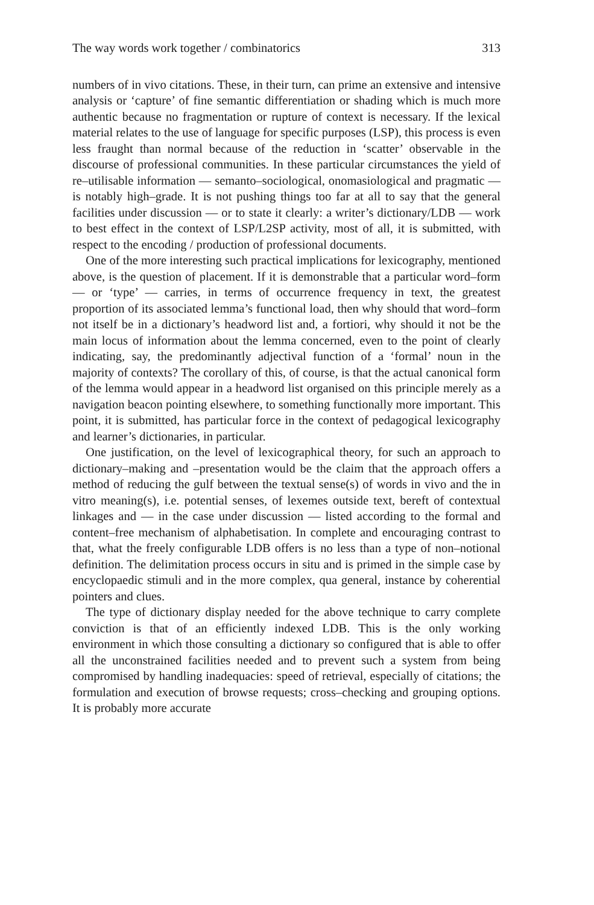The way words work together / combinatorics 313
numbers of in vivo citations. These, in their turn, can prime an extensive and intensive analysis or ‘capture’ of fine semantic differentiation or shading which is much more authentic because no fragmentation or rupture of context is necessary. If the lexical material relates to the use of language for specific purposes (LSP), this process is even less fraught than normal because of the reduction in ‘scatter’ observable in the discourse of professional communities. In these particular circumstances the yield of re–utilisable information — semanto–sociological, onomasiological and pragmatic — is notably high–grade. It is not pushing things too far at all to say that the general facilities under discussion — or to state it clearly: a writer’s dictionary/LDB — work to best effect in the context of LSP/L2SP activity, most of all, it is submitted, with respect to the encoding / production of professional documents.
One of the more interesting such practical implications for lexicography, mentioned above, is the question of placement. If it is demonstrable that a particular word–form — or ‘type’ — carries, in terms of occurrence frequency in text, the greatest proportion of its associated lemma’s functional load, then why should that word–form not itself be in a dictionary’s headword list and, a fortiori, why should it not be the main locus of information about the lemma concerned, even to the point of clearly indicating, say, the predominantly adjectival function of a ‘formal’ noun in the majority of contexts? The corollary of this, of course, is that the actual canonical form of the lemma would appear in a headword list organised on this principle merely as a navigation beacon pointing elsewhere, to something functionally more important. This point, it is submitted, has particular force in the context of pedagogical lexicography and learner’s dictionaries, in particular.
One justification, on the level of lexicographical theory, for such an approach to dictionary–making and –presentation would be the claim that the approach offers a method of reducing the gulf between the textual sense(s) of words in vivo and the in vitro meaning(s), i.e. potential senses, of lexemes outside text, bereft of contextual linkages and — in the case under discussion — listed according to the formal and content–free mechanism of alphabetisation. In complete and encouraging contrast to that, what the freely configurable LDB offers is no less than a type of non–notional definition. The delimitation process occurs in situ and is primed in the simple case by encyclopaedic stimuli and in the more complex, qua general, instance by coherential pointers and clues.
The type of dictionary display needed for the above technique to carry complete conviction is that of an efficiently indexed LDB. This is the only working environment in which those consulting a dictionary so configured that is able to offer all the unconstrained facilities needed and to prevent such a system from being compromised by handling inadequacies: speed of retrieval, especially of citations; the formulation and execution of browse requests; cross–checking and grouping options. It is probably more accurate